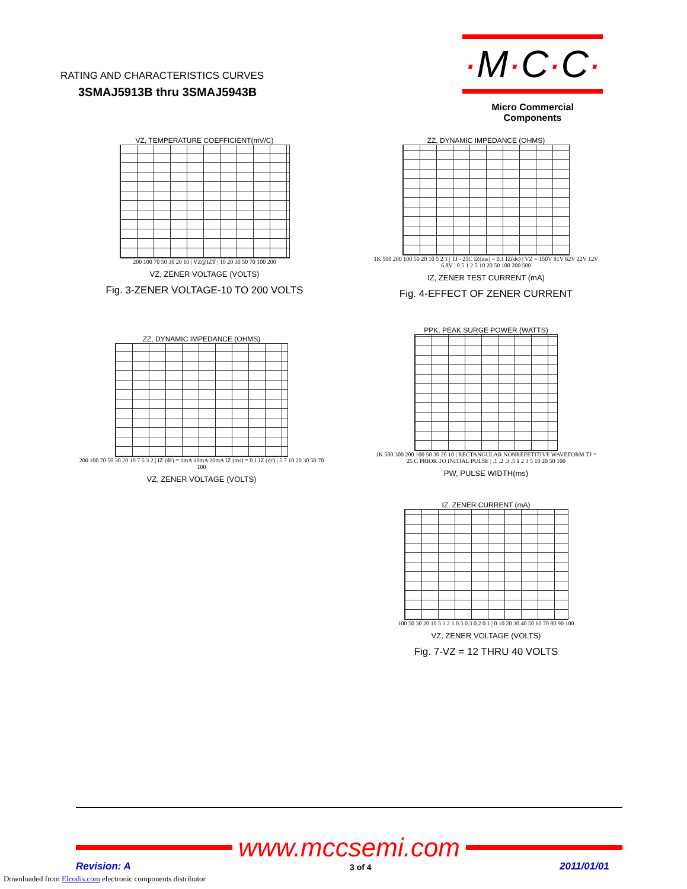RATING AND CHARACTERISTICS CURVES
3SMAJ5913B thru 3SMAJ5943B
·M·C·C·
Micro Commercial Components
VZ, TEMPERATURE COEFFICIENT(mV/C)
200 100 70 50 30 20 10 | VZ@IZT | 10 20 30 50 70 100 200
VZ, ZENER VOLTAGE (VOLTS)
Fig. 3-ZENER VOLTAGE-10 TO 200 VOLTS
ZZ, DYNAMIC IMPEDANCE (OHMS)
1K 500 200 100 50 20 10 5 2 1 | TJ - 25C IZ(ms) = 0.1 IZ(dc) | VZ = 150V 91V 62V 22V 12V 6.8V | 0.5 1 2 5 10 20 50 100 200 500
IZ, ZENER TEST CURRENT (mA)
Fig. 4-EFFECT OF ZENER CURRENT
ZZ, DYNAMIC IMPEDANCE (OHMS)
200 100 70 50 30 20 10 7 5 3 2 | IZ (dc) = 1mA 10mA 20mA IZ (ms) = 0.1 IZ (dc) | 5 7 10 20 30 50 70 100
VZ, ZENER VOLTAGE (VOLTS)
PPK, PEAK SURGE POWER (WATTS)
1K 500 300 200 100 50 30 20 10 | RECTANGULAR NONREPETITIVE WAVEFORM TJ = 25 C PRIOR TO INITIAL PULSE | .1 .2 .3 .5 1 2 3 5 10 20 50 100
PW, PULSE WIDTH(ms)
IZ, ZENER CURRENT (mA)
100 50 30 20 10 5 3 2 1 0.5 0.3 0.2 0.1 | 0 10 20 30 40 50 60 70 80 90 100
VZ, ZENER VOLTAGE (VOLTS)
Fig. 7-VZ = 12 THRU 40 VOLTS
www.mccsemi.com
Revision: A 3 of 4 2011/01/01
Downloaded from Elcodis.com electronic components distributor